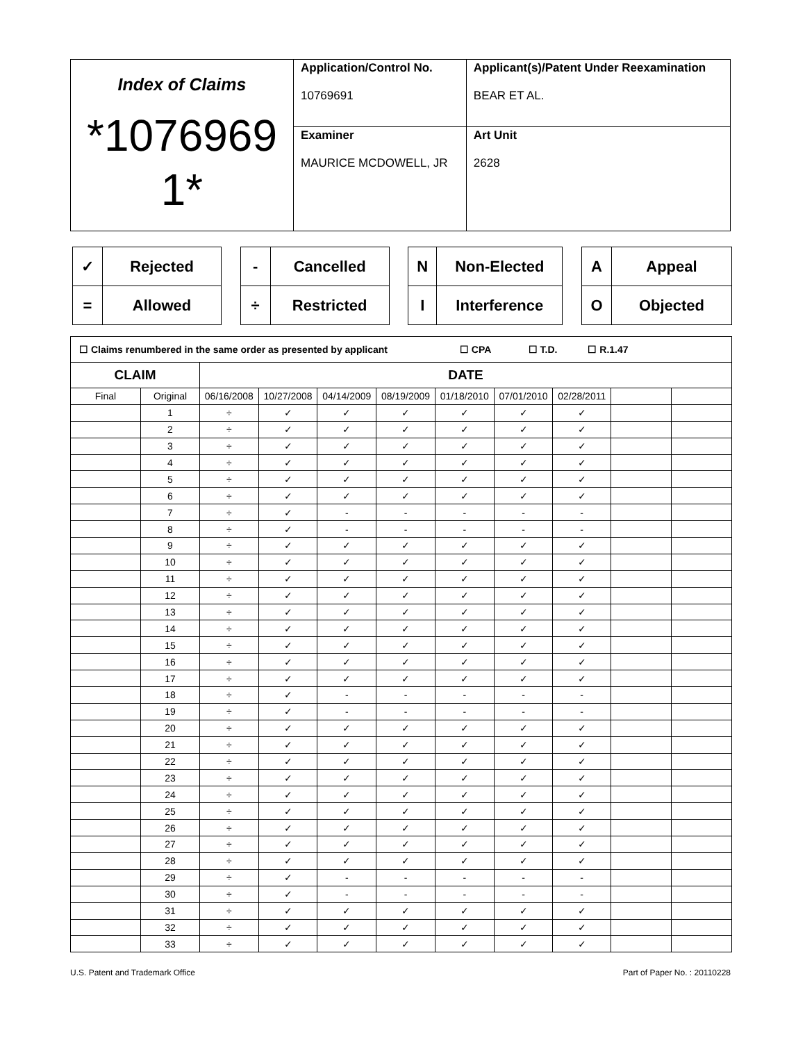| Index of Claims *1076969 1* | Application/Control No. 10769691 | Applicant(s)/Patent Under Reexamination BEAR ET AL. |
| | Examiner MAURICE MCDOWELL, JR | Art Unit 2628 |
| ✓ | Rejected |
| = | Allowed |
| - | Cancelled |
| ÷ | Restricted |
| N | Non-Elected |
| I | Interference |
| A | Appeal |
| O | Objected |
| ☐ Claims renumbered in the same order as presented by applicant ☐ CPA ☐ T.D. ☐ R.1.47 | | | | | | | | | | |
| CLAIM | | DATE | | | | | | | | |
| Final | Original | 06/16/2008 | 10/27/2008 | 04/14/2009 | 08/19/2009 | 01/18/2010 | 07/01/2010 | 02/28/2011 | | |
| | 1 | ÷ | ✓ | ✓ | ✓ | ✓ | ✓ | ✓ | | |
| | 2 | ÷ | ✓ | ✓ | ✓ | ✓ | ✓ | ✓ | | |
| | 3 | ÷ | ✓ | ✓ | ✓ | ✓ | ✓ | ✓ | | |
| | 4 | ÷ | ✓ | ✓ | ✓ | ✓ | ✓ | ✓ | | |
| | 5 | ÷ | ✓ | ✓ | ✓ | ✓ | ✓ | ✓ | | |
| | 6 | ÷ | ✓ | ✓ | ✓ | ✓ | ✓ | ✓ | | |
| | 7 | ÷ | ✓ | - | - | - | - | - | | |
| | 8 | ÷ | ✓ | - | - | - | - | - | | |
| | 9 | ÷ | ✓ | ✓ | ✓ | ✓ | ✓ | ✓ | | |
| | 10 | ÷ | ✓ | ✓ | ✓ | ✓ | ✓ | ✓ | | |
| | 11 | ÷ | ✓ | ✓ | ✓ | ✓ | ✓ | ✓ | | |
| | 12 | ÷ | ✓ | ✓ | ✓ | ✓ | ✓ | ✓ | | |
| | 13 | ÷ | ✓ | ✓ | ✓ | ✓ | ✓ | ✓ | | |
| | 14 | ÷ | ✓ | ✓ | ✓ | ✓ | ✓ | ✓ | | |
| | 15 | ÷ | ✓ | ✓ | ✓ | ✓ | ✓ | ✓ | | |
| | 16 | ÷ | ✓ | ✓ | ✓ | ✓ | ✓ | ✓ | | |
| | 17 | ÷ | ✓ | ✓ | ✓ | ✓ | ✓ | ✓ | | |
| | 18 | ÷ | ✓ | - | - | - | - | - | | |
| | 19 | ÷ | ✓ | - | - | - | - | - | | |
| | 20 | ÷ | ✓ | ✓ | ✓ | ✓ | ✓ | ✓ | | |
| | 21 | ÷ | ✓ | ✓ | ✓ | ✓ | ✓ | ✓ | | |
| | 22 | ÷ | ✓ | ✓ | ✓ | ✓ | ✓ | ✓ | | |
| | 23 | ÷ | ✓ | ✓ | ✓ | ✓ | ✓ | ✓ | | |
| | 24 | ÷ | ✓ | ✓ | ✓ | ✓ | ✓ | ✓ | | |
| | 25 | ÷ | ✓ | ✓ | ✓ | ✓ | ✓ | ✓ | | |
| | 26 | ÷ | ✓ | ✓ | ✓ | ✓ | ✓ | ✓ | | |
| | 27 | ÷ | ✓ | ✓ | ✓ | ✓ | ✓ | ✓ | | |
| | 28 | ÷ | ✓ | ✓ | ✓ | ✓ | ✓ | ✓ | | |
| | 29 | ÷ | ✓ | - | - | - | - | - | | |
| | 30 | ÷ | ✓ | - | - | - | - | - | | |
| | 31 | ÷ | ✓ | ✓ | ✓ | ✓ | ✓ | ✓ | | |
| | 32 | ÷ | ✓ | ✓ | ✓ | ✓ | ✓ | ✓ | | |
| | 33 | ÷ | ✓ | ✓ | ✓ | ✓ | ✓ | ✓ | | |
U.S. Patent and Trademark Office Part of Paper No. : 20110228